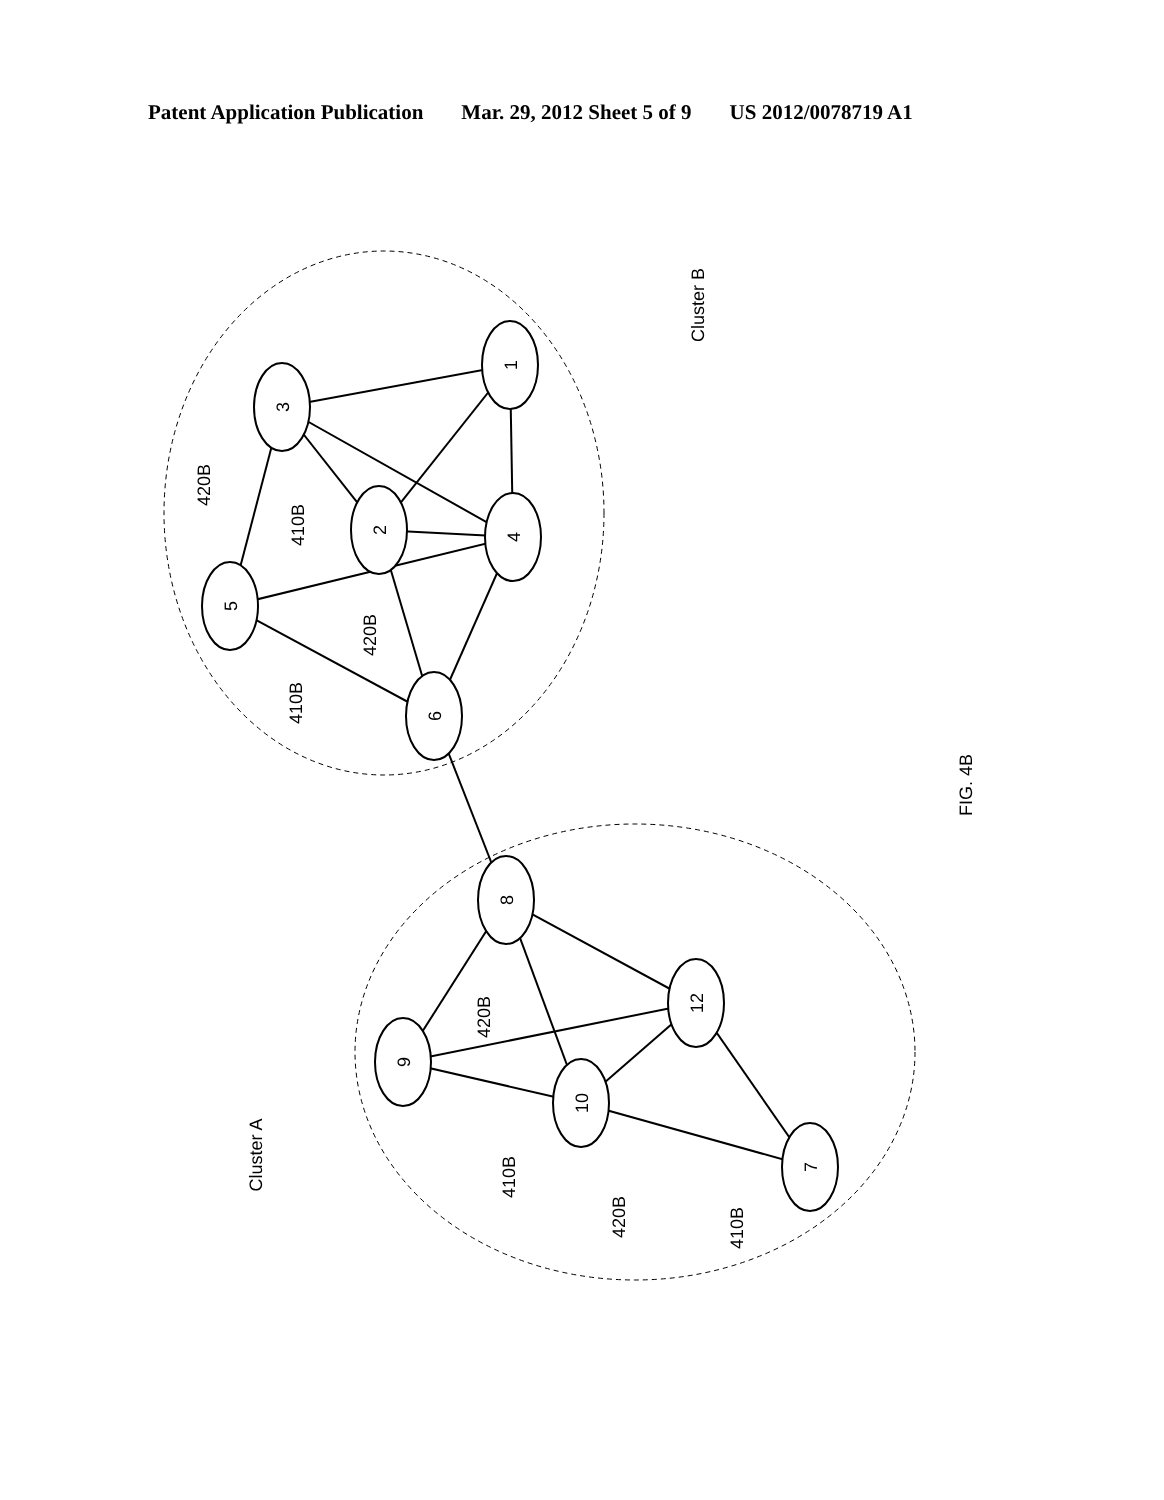Patent Application Publication Mar. 29, 2012 Sheet 5 of 9 US 2012/0078719 A1
1
3
2
4
5
6
8
9
12
10
7
Cluster B
Cluster A
FIG. 4B
420B
410B
420B
410B
420B
410B
420B
410B